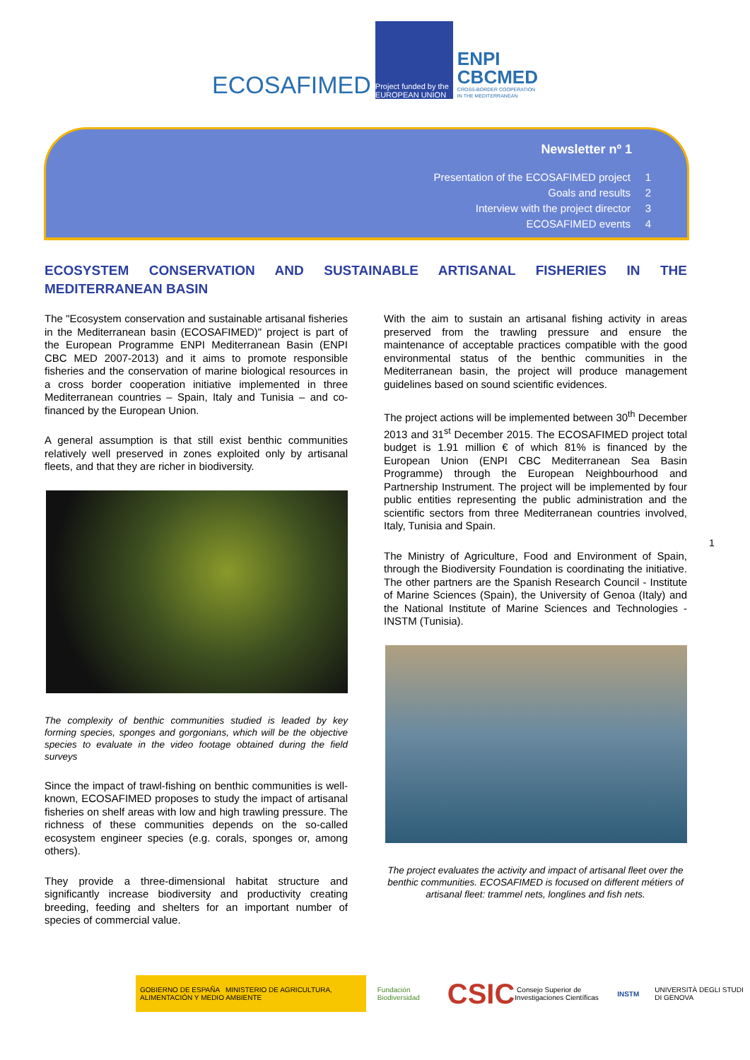ECOSAFIMED
Project funded by the EUROPEAN UNION
ENPI
CBCMED
CROSS-BORDER COOPERATION
IN THE MEDITERRANEAN
Newsletter nº 1
Presentation of the ECOSAFIMED project 1 Goals and results 2 Interview with the project director 3 ECOSAFIMED events 4
ECOSYSTEM CONSERVATION AND SUSTAINABLE ARTISANAL FISHERIES IN THE MEDITERRANEAN BASIN
The "Ecosystem conservation and sustainable artisanal fisheries in the Mediterranean basin (ECOSAFIMED)" project is part of the European Programme ENPI Mediterranean Basin (ENPI CBC MED 2007-2013) and it aims to promote responsible fisheries and the conservation of marine biological resources in a cross border cooperation initiative implemented in three Mediterranean countries – Spain, Italy and Tunisia – and co-financed by the European Union.
A general assumption is that still exist benthic communities relatively well preserved in zones exploited only by artisanal fleets, and that they are richer in biodiversity.
The complexity of benthic communities studied is leaded by key forming species, sponges and gorgonians, which will be the objective species to evaluate in the video footage obtained during the field surveys
Since the impact of trawl-fishing on benthic communities is well-known, ECOSAFIMED proposes to study the impact of artisanal fisheries on shelf areas with low and high trawling pressure. The richness of these communities depends on the so-called ecosystem engineer species (e.g. corals, sponges or, among others).
They provide a three-dimensional habitat structure and significantly increase biodiversity and productivity creating breeding, feeding and shelters for an important number of species of commercial value.
With the aim to sustain an artisanal fishing activity in areas preserved from the trawling pressure and ensure the maintenance of acceptable practices compatible with the good environmental status of the benthic communities in the Mediterranean basin, the project will produce management guidelines based on sound scientific evidences.
The project actions will be implemented between 30<sup>th</sup> December 2013 and 31<sup>st</sup> December 2015. The ECOSAFIMED project total budget is 1.91 million € of which 81% is financed by the European Union (ENPI CBC Mediterranean Sea Basin Programme) through the European Neighbourhood and Partnership Instrument. The project will be implemented by four public entities representing the public administration and the scientific sectors from three Mediterranean countries involved, Italy, Tunisia and Spain.
The Ministry of Agriculture, Food and Environment of Spain, through the Biodiversity Foundation is coordinating the initiative. The other partners are the Spanish Research Council - Institute of Marine Sciences (Spain), the University of Genoa (Italy) and the National Institute of Marine Sciences and Technologies - INSTM (Tunisia).
The project evaluates the activity and impact of artisanal fleet over the benthic communities. ECOSAFIMED is focused on different métiers of artisanal fleet: trammel nets, longlines and fish nets.
1
GOBIERNO DE ESPAÑA MINISTERIO DE AGRICULTURA, ALIMENTACIÓN Y MEDIO AMBIENTE
Fundación Biodiversidad
CSIC Consejo Superior de Investigaciones Científicas
INSTM
UNIVERSITÀ DEGLI STUDI DI GENOVA